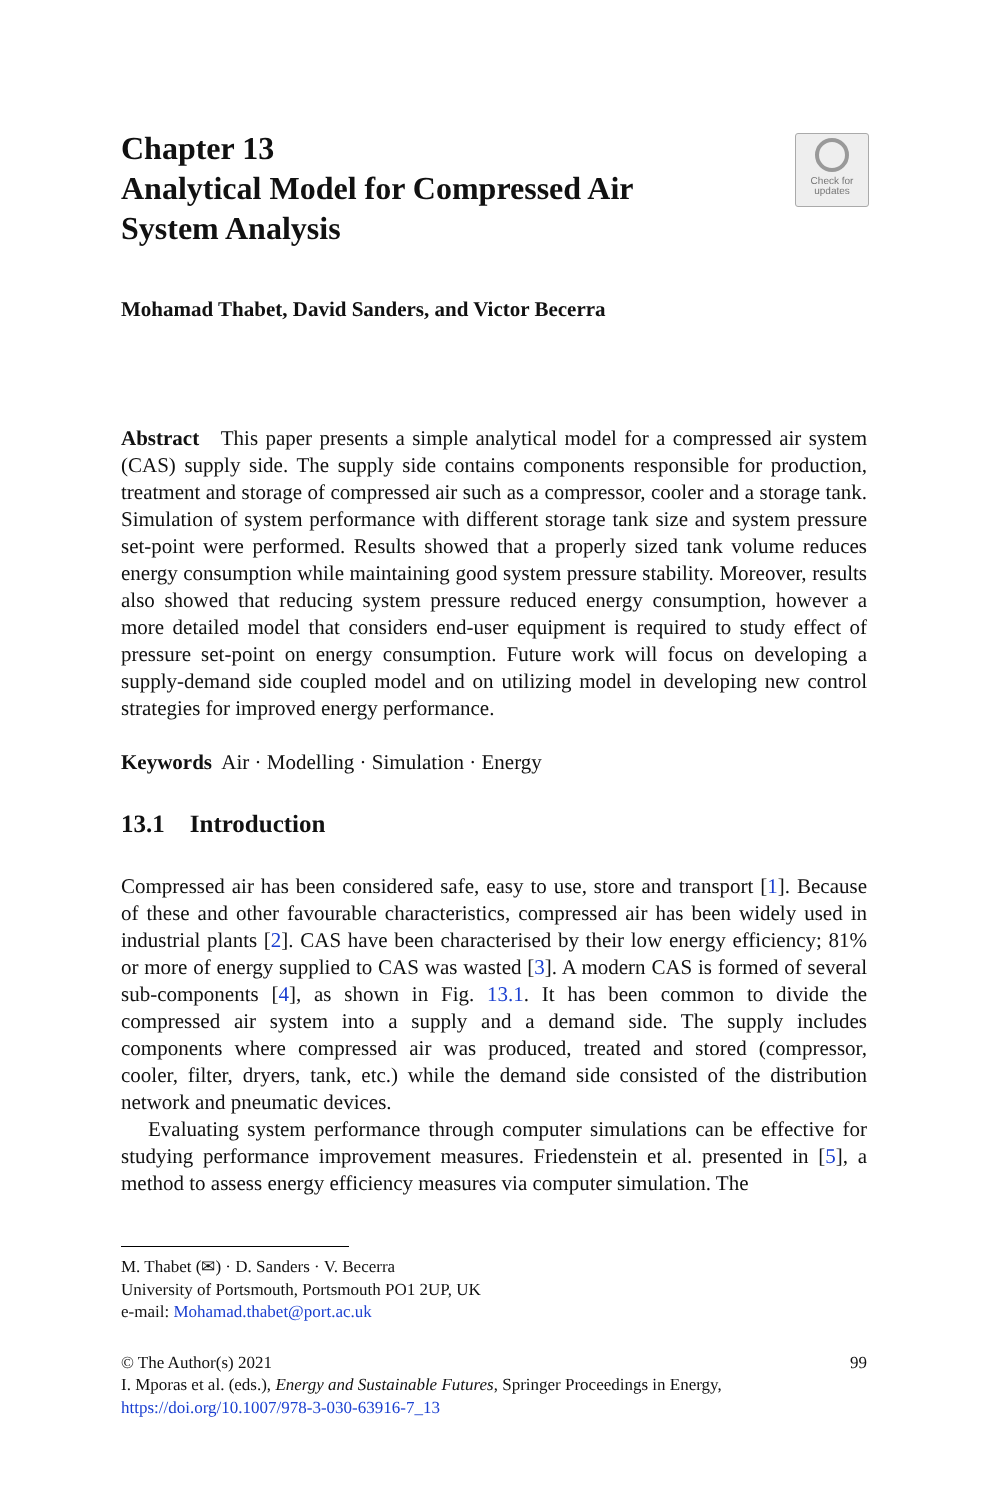Chapter 13
Analytical Model for Compressed Air
System Analysis
Check for
updates
Mohamad Thabet, David Sanders, and Victor Becerra
Abstract This paper presents a simple analytical model for a compressed air system (CAS) supply side. The supply side contains components responsible for production, treatment and storage of compressed air such as a compressor, cooler and a storage tank. Simulation of system performance with different storage tank size and system pressure set-point were performed. Results showed that a properly sized tank volume reduces energy consumption while maintaining good system pressure stability. Moreover, results also showed that reducing system pressure reduced energy consumption, however a more detailed model that considers end-user equipment is required to study effect of pressure set-point on energy consumption. Future work will focus on developing a supply-demand side coupled model and on utilizing model in developing new control strategies for improved energy performance.
Keywords Air · Modelling · Simulation · Energy
13.1 Introduction
Compressed air has been considered safe, easy to use, store and transport [1]. Because of these and other favourable characteristics, compressed air has been widely used in industrial plants [2]. CAS have been characterised by their low energy efficiency; 81% or more of energy supplied to CAS was wasted [3]. A modern CAS is formed of several sub-components [4], as shown in Fig. 13.1. It has been common to divide the compressed air system into a supply and a demand side. The supply includes components where compressed air was produced, treated and stored (compressor, cooler, filter, dryers, tank, etc.) while the demand side consisted of the distribution network and pneumatic devices.
Evaluating system performance through computer simulations can be effective for studying performance improvement measures. Friedenstein et al. presented in [5], a method to assess energy efficiency measures via computer simulation. The
M. Thabet (✉) · D. Sanders · V. Becerra
University of Portsmouth, Portsmouth PO1 2UP, UK
e-mail: Mohamad.thabet@port.ac.uk
© The Author(s) 2021 99
I. Mporas et al. (eds.), Energy and Sustainable Futures, Springer Proceedings in Energy,
https://doi.org/10.1007/978-3-030-63916-7_13